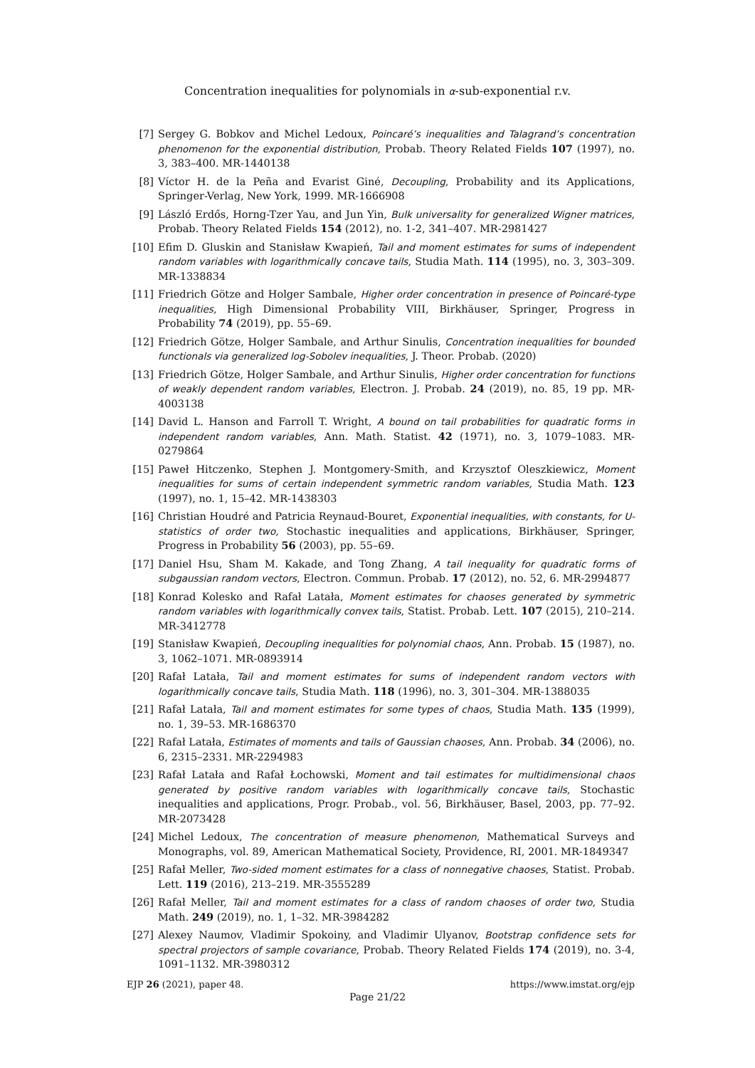Concentration inequalities for polynomials in α-sub-exponential r.v.
[7] Sergey G. Bobkov and Michel Ledoux, Poincaré’s inequalities and Talagrand’s concentration phenomenon for the exponential distribution, Probab. Theory Related Fields 107 (1997), no. 3, 383–400. MR-1440138
[8] Víctor H. de la Peña and Evarist Giné, Decoupling, Probability and its Applications, Springer-Verlag, New York, 1999. MR-1666908
[9] László Erdős, Horng-Tzer Yau, and Jun Yin, Bulk universality for generalized Wigner matrices, Probab. Theory Related Fields 154 (2012), no. 1-2, 341–407. MR-2981427
[10] Efim D. Gluskin and Stanisław Kwapień, Tail and moment estimates for sums of independent random variables with logarithmically concave tails, Studia Math. 114 (1995), no. 3, 303–309. MR-1338834
[11] Friedrich Götze and Holger Sambale, Higher order concentration in presence of Poincaré-type inequalities, High Dimensional Probability VIII, Birkhäuser, Springer, Progress in Probability 74 (2019), pp. 55–69.
[12] Friedrich Götze, Holger Sambale, and Arthur Sinulis, Concentration inequalities for bounded functionals via generalized log-Sobolev inequalities, J. Theor. Probab. (2020)
[13] Friedrich Götze, Holger Sambale, and Arthur Sinulis, Higher order concentration for functions of weakly dependent random variables, Electron. J. Probab. 24 (2019), no. 85, 19 pp. MR-4003138
[14] David L. Hanson and Farroll T. Wright, A bound on tail probabilities for quadratic forms in independent random variables, Ann. Math. Statist. 42 (1971), no. 3, 1079–1083. MR-0279864
[15] Paweł Hitczenko, Stephen J. Montgomery-Smith, and Krzysztof Oleszkiewicz, Moment inequalities for sums of certain independent symmetric random variables, Studia Math. 123 (1997), no. 1, 15–42. MR-1438303
[16] Christian Houdré and Patricia Reynaud-Bouret, Exponential inequalities, with constants, for U-statistics of order two, Stochastic inequalities and applications, Birkhäuser, Springer, Progress in Probability 56 (2003), pp. 55–69.
[17] Daniel Hsu, Sham M. Kakade, and Tong Zhang, A tail inequality for quadratic forms of subgaussian random vectors, Electron. Commun. Probab. 17 (2012), no. 52, 6. MR-2994877
[18] Konrad Kolesko and Rafał Latała, Moment estimates for chaoses generated by symmetric random variables with logarithmically convex tails, Statist. Probab. Lett. 107 (2015), 210–214. MR-3412778
[19] Stanisław Kwapień, Decoupling inequalities for polynomial chaos, Ann. Probab. 15 (1987), no. 3, 1062–1071. MR-0893914
[20] Rafał Latała, Tail and moment estimates for sums of independent random vectors with logarithmically concave tails, Studia Math. 118 (1996), no. 3, 301–304. MR-1388035
[21] Rafał Latała, Tail and moment estimates for some types of chaos, Studia Math. 135 (1999), no. 1, 39–53. MR-1686370
[22] Rafał Latała, Estimates of moments and tails of Gaussian chaoses, Ann. Probab. 34 (2006), no. 6, 2315–2331. MR-2294983
[23] Rafał Latała and Rafał Łochowski, Moment and tail estimates for multidimensional chaos generated by positive random variables with logarithmically concave tails, Stochastic inequalities and applications, Progr. Probab., vol. 56, Birkhäuser, Basel, 2003, pp. 77–92. MR-2073428
[24] Michel Ledoux, The concentration of measure phenomenon, Mathematical Surveys and Monographs, vol. 89, American Mathematical Society, Providence, RI, 2001. MR-1849347
[25] Rafał Meller, Two-sided moment estimates for a class of nonnegative chaoses, Statist. Probab. Lett. 119 (2016), 213–219. MR-3555289
[26] Rafał Meller, Tail and moment estimates for a class of random chaoses of order two, Studia Math. 249 (2019), no. 1, 1–32. MR-3984282
[27] Alexey Naumov, Vladimir Spokoiny, and Vladimir Ulyanov, Bootstrap confidence sets for spectral projectors of sample covariance, Probab. Theory Related Fields 174 (2019), no. 3-4, 1091–1132. MR-3980312
EJP 26 (2021), paper 48. https://www.imstat.org/ejp
Page 21/22